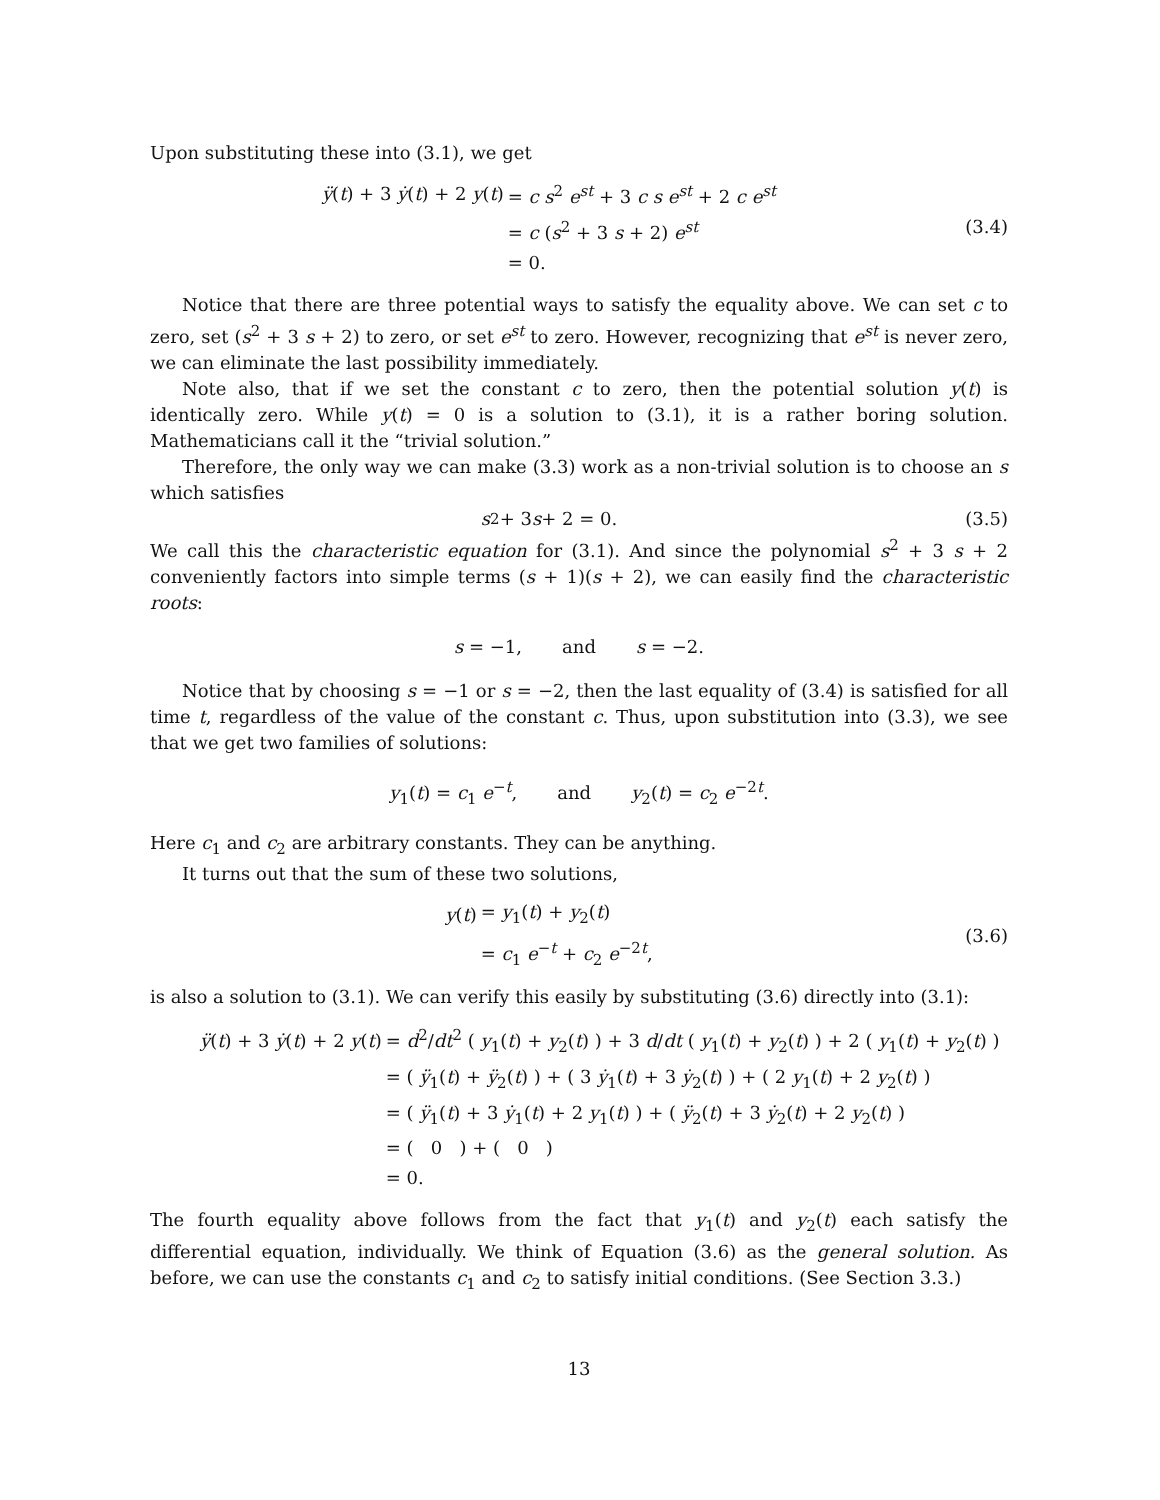Upon substituting these into (3.1), we get
| ÿ ( t ) + 3 ẏ ( t ) + 2 y ( t ) | = c s<sup>2</sup> e<sup>st</sup> + 3 c s e<sup>st</sup> + 2 c e<sup>st</sup> |
| | = c ( s<sup>2</sup> + 3 s + 2) e<sup>st</sup> |
| | = 0. |
(3.4)
Notice that there are three potential ways to satisfy the equality above. We can set c to zero, set (s<sup>2</sup> + 3 s + 2) to zero, or set e<sup>st</sup> to zero. However, recognizing that e<sup>st</sup> is never zero, we can eliminate the last possibility immediately.
Note also, that if we set the constant c to zero, then the potential solution y(t) is identically zero. While y(t) = 0 is a solution to (3.1), it is a rather boring solution. Mathematicians call it the “trivial solution.”
Therefore, the only way we can make (3.3) work as a non-trivial solution is to choose an s which satisfies
s<sup>2</sup> + 3 s + 2 = 0. (3.5)
We call this the characteristic equation for (3.1). And since the polynomial s<sup>2</sup> + 3 s + 2 conveniently factors into simple terms (s + 1)(s + 2), we can easily find the characteristic roots:
s = −1, and s = −2.
Notice that by choosing s = −1 or s = −2, then the last equality of (3.4) is satisfied for all time t, regardless of the value of the constant c. Thus, upon substitution into (3.3), we see that we get two families of solutions:
y<sub>1</sub>(t) = c<sub>1</sub> e<sup>−t</sup>, and y<sub>2</sub>(t) = c<sub>2</sub> e<sup>−2t</sup>.
Here c<sub>1</sub> and c<sub>2</sub> are arbitrary constants. They can be anything.
It turns out that the sum of these two solutions,
| y ( t ) | = y<sub>1</sub>( t ) + y<sub>2</sub>( t ) |
| | = c<sub>1</sub> e<sup>−t</sup> + c<sub>2</sub> e<sup>−2t</sup>, |
(3.6)
is also a solution to (3.1). We can verify this easily by substituting (3.6) directly into (3.1):
| ÿ ( t ) + 3 ẏ ( t ) + 2 y ( t ) | = d<sup>2</sup>/ dt<sup>2</sup> ( y<sub>1</sub>( t ) + y<sub>2</sub>( t ) ) + 3 d / dt ( y<sub>1</sub>( t ) + y<sub>2</sub>( t ) ) + 2 ( y<sub>1</sub>( t ) + y<sub>2</sub>( t ) ) |
| | = ( ÿ<sub>1</sub>( t ) + ÿ<sub>2</sub>( t ) ) + ( 3 ẏ<sub>1</sub>( t ) + 3 ẏ<sub>2</sub>( t ) ) + ( 2 y<sub>1</sub>( t ) + 2 y<sub>2</sub>( t ) ) |
| | = ( ÿ<sub>1</sub>( t ) + 3 ẏ<sub>1</sub>( t ) + 2 y<sub>1</sub>( t ) ) + ( ÿ<sub>2</sub>( t ) + 3 ẏ<sub>2</sub>( t ) + 2 y<sub>2</sub>( t ) ) |
| | = ( 0 ) + ( 0 ) |
| | = 0. |
The fourth equality above follows from the fact that y<sub>1</sub>(t) and y<sub>2</sub>(t) each satisfy the differential equation, individually. We think of Equation (3.6) as the general solution. As before, we can use the constants c<sub>1</sub> and c<sub>2</sub> to satisfy initial conditions. (See Section 3.3.)
13